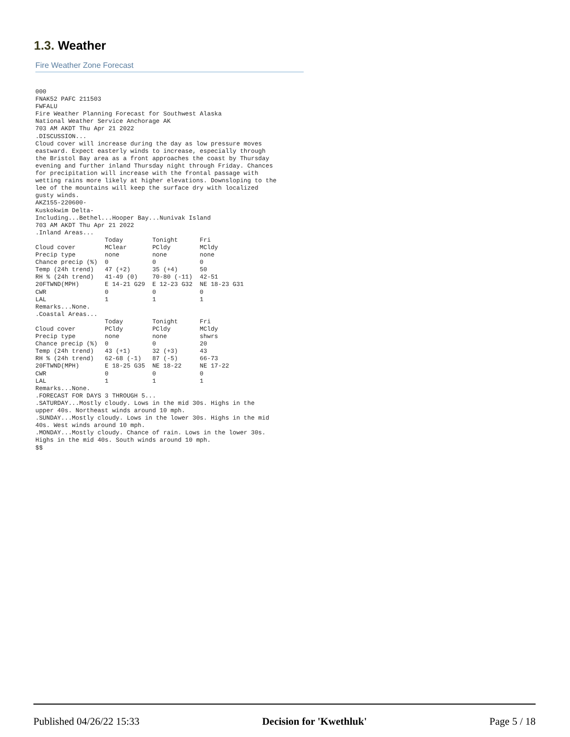1.3. Weather
Fire Weather Zone Forecast
000
FNAK52 PAFC 211503
FWFALU
Fire Weather Planning Forecast for Southwest Alaska
National Weather Service Anchorage AK
703 AM AKDT Thu Apr 21 2022
.DISCUSSION...
Cloud cover will increase during the day as low pressure moves
eastward. Expect easterly winds to increase, especially through
the Bristol Bay area as a front approaches the coast by Thursday
evening and further inland Thursday night through Friday. Chances
for precipitation will increase with the frontal passage with
wetting rains more likely at higher elevations. Downsloping to the
lee of the mountains will keep the surface dry with localized
gusty winds.
AKZ155-220600-
Kuskokwim Delta-
Including...Bethel...Hooper Bay...Nunivak Island
703 AM AKDT Thu Apr 21 2022
.Inland Areas...
                   Today        Tonight      Fri
Cloud cover        MClear       PCldy        MCldy
Precip type        none         none         none
Chance precip (%)  0            0            0
Temp (24h trend)   47 (+2)      35 (+4)      50
RH % (24h trend)   41-49 (0)    70-80 (-11)  42-51
20FTWND(MPH)       E 14-21 G29  E 12-23 G32  NE 18-23 G31
CWR                0            0            0
LAL                1            1            1
Remarks...None.
.Coastal Areas...
                   Today        Tonight      Fri
Cloud cover        PCldy        PCldy        MCldy
Precip type        none         none         shwrs
Chance precip (%)  0            0            20
Temp (24h trend)   43 (+1)      32 (+3)      43
RH % (24h trend)   62-68 (-1)   87 (-5)      66-73
20FTWND(MPH)       E 18-25 G35  NE 18-22     NE 17-22
CWR                0            0            0
LAL                1            1            1
Remarks...None.
.FORECAST FOR DAYS 3 THROUGH 5...
.SATURDAY...Mostly cloudy. Lows in the mid 30s. Highs in the
upper 40s. Northeast winds around 10 mph.
.SUNDAY...Mostly cloudy. Lows in the lower 30s. Highs in the mid
40s. West winds around 10 mph.
.MONDAY...Mostly cloudy. Chance of rain. Lows in the lower 30s.
Highs in the mid 40s. South winds around 10 mph.
$$
Published 04/26/22 15:33 Decision for 'Kwethluk' Page 5 / 18